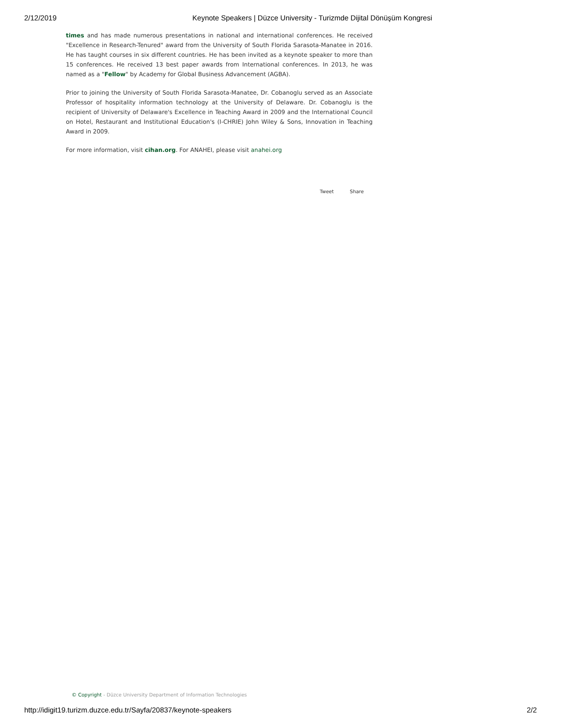2/12/2019 Keynote Speakers | Düzce University - Turizmde Dijital Dönüşüm Kongresi
times and has made numerous presentations in national and international conferences. He received "Excellence in Research-Tenured" award from the University of South Florida Sarasota-Manatee in 2016. He has taught courses in six different countries. He has been invited as a keynote speaker to more than 15 conferences. He received 13 best paper awards from International conferences. In 2013, he was named as a "Fellow" by Academy for Global Business Advancement (AGBA).
Prior to joining the University of South Florida Sarasota-Manatee, Dr. Cobanoglu served as an Associate Professor of hospitality information technology at the University of Delaware. Dr. Cobanoglu is the recipient of University of Delaware's Excellence in Teaching Award in 2009 and the International Council on Hotel, Restaurant and Institutional Education's (I-CHRIE) John Wiley & Sons, Innovation in Teaching Award in 2009.
For more information, visit cihan.org. For ANAHEI, please visit anahei.org
Tweet Share
© Copyright - Düzce University Department of Information Technologies
http://idigit19.turizm.duzce.edu.tr/Sayfa/20837/keynote-speakers 2/2